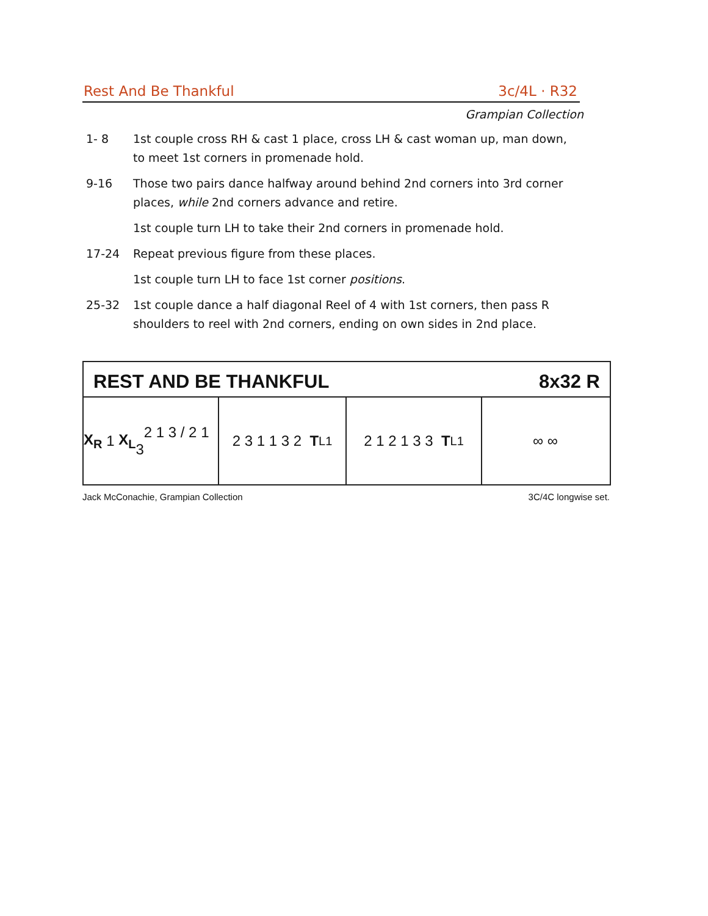Rest And Be Thankful 3c/4L · R32
Grampian Collection
1- 8 1st couple cross RH & cast 1 place, cross LH & cast woman up, man down, to meet 1st corners in promenade hold.
9-16 Those two pairs dance halfway around behind 2nd corners into 3rd corner places, while 2nd corners advance and retire.
1st couple turn LH to take their 2nd corners in promenade hold.
17-24 Repeat previous figure from these places.
1st couple turn LH to face 1st corner positions.
25-32 1st couple dance a half diagonal Reel of 4 with 1st corners, then pass R shoulders to reel with 2nd corners, ending on own sides in 2nd place.
REST AND BE THANKFUL 8x32 R
X<sub>R</sub> 1 X<sub>L</sub> 2 1 3 / 2 1 3
2 3 1 1 3 2 T<sub>L1</sub>
2 1 2 1 3 3 T<sub>L1</sub>
∞ ∞
Jack McConachie, Grampian Collection 3C/4C longwise set.